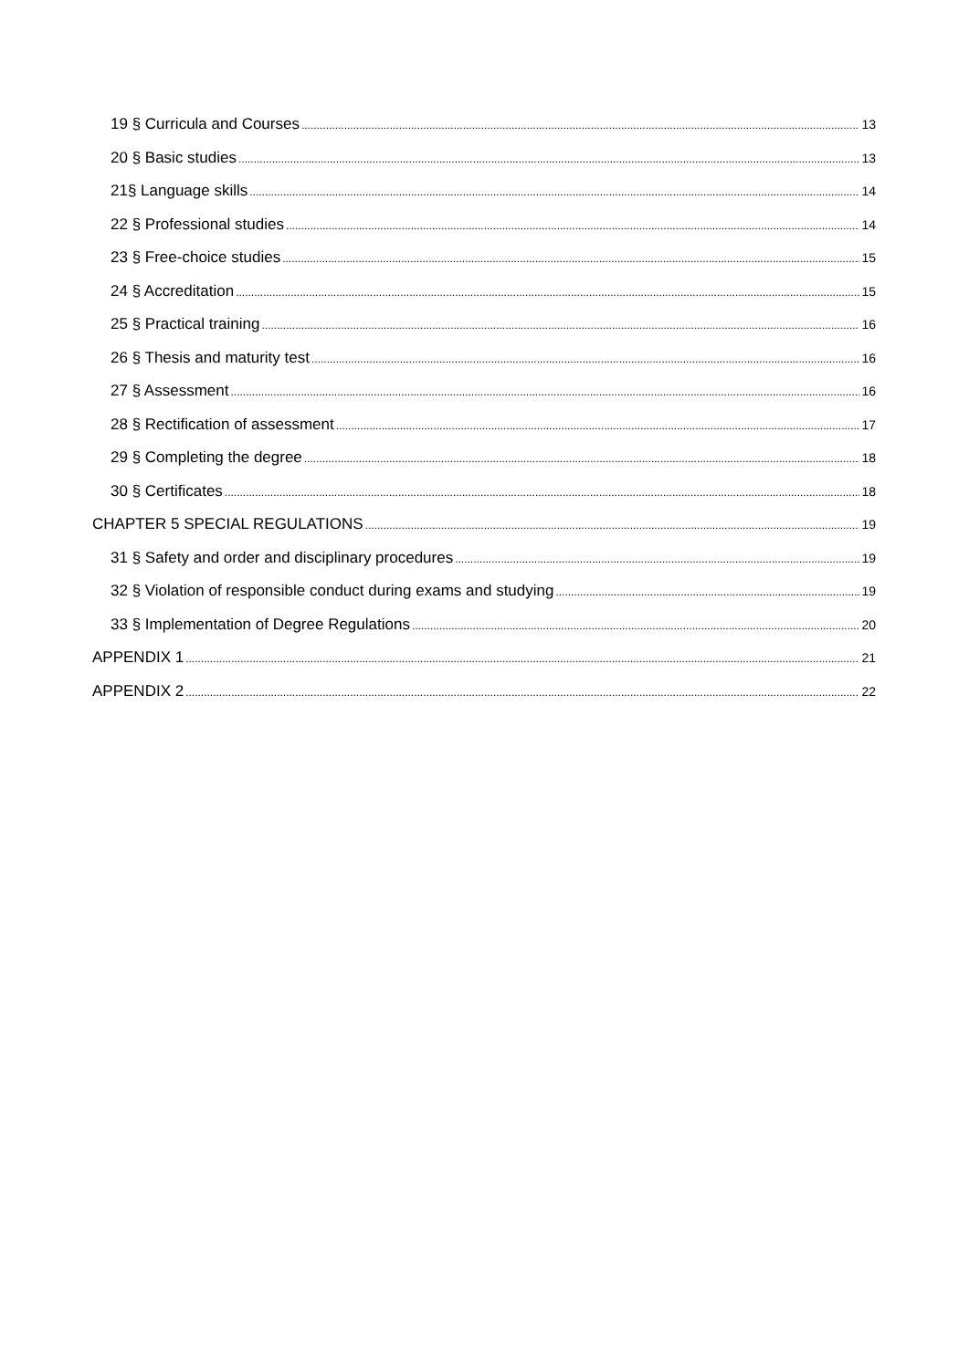19 § Curricula and Courses 13
20 § Basic studies 13
21§ Language skills 14
22 § Professional studies 14
23 § Free-choice studies 15
24 § Accreditation 15
25 § Practical training 16
26 § Thesis and maturity test 16
27 § Assessment 16
28 § Rectification of assessment 17
29 § Completing the degree 18
30 § Certificates 18
CHAPTER 5 SPECIAL REGULATIONS 19
31 § Safety and order and disciplinary procedures 19
32 § Violation of responsible conduct during exams and studying 19
33 § Implementation of Degree Regulations 20
APPENDIX 1 21
APPENDIX 2 22